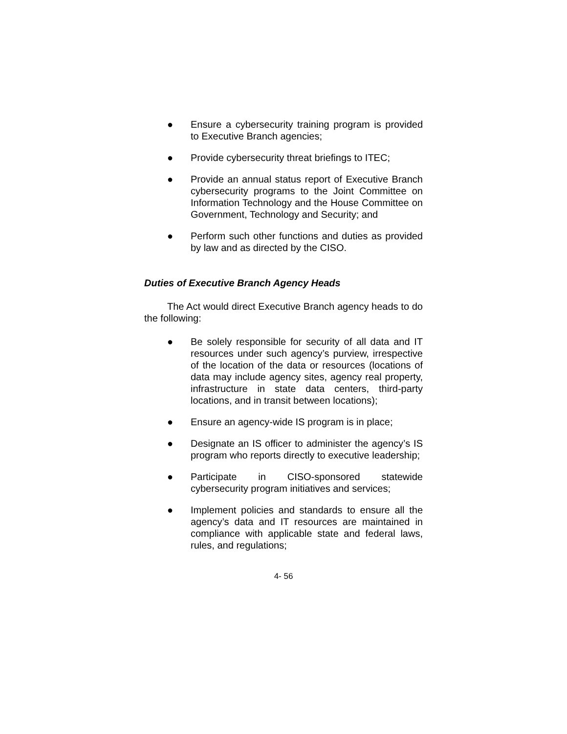● Ensure a cybersecurity training program is provided to Executive Branch agencies;
● Provide cybersecurity threat briefings to ITEC;
● Provide an annual status report of Executive Branch cybersecurity programs to the Joint Committee on Information Technology and the House Committee on Government, Technology and Security; and
● Perform such other functions and duties as provided by law and as directed by the CISO.
Duties of Executive Branch Agency Heads
The Act would direct Executive Branch agency heads to do the following:
● Be solely responsible for security of all data and IT resources under such agency’s purview, irrespective of the location of the data or resources (locations of data may include agency sites, agency real property, infrastructure in state data centers, third-party locations, and in transit between locations);
● Ensure an agency-wide IS program is in place;
● Designate an IS officer to administer the agency’s IS program who reports directly to executive leadership;
● Participate in CISO-sponsored statewide cybersecurity program initiatives and services;
● Implement policies and standards to ensure all the agency’s data and IT resources are maintained in compliance with applicable state and federal laws, rules, and regulations;
4- 56